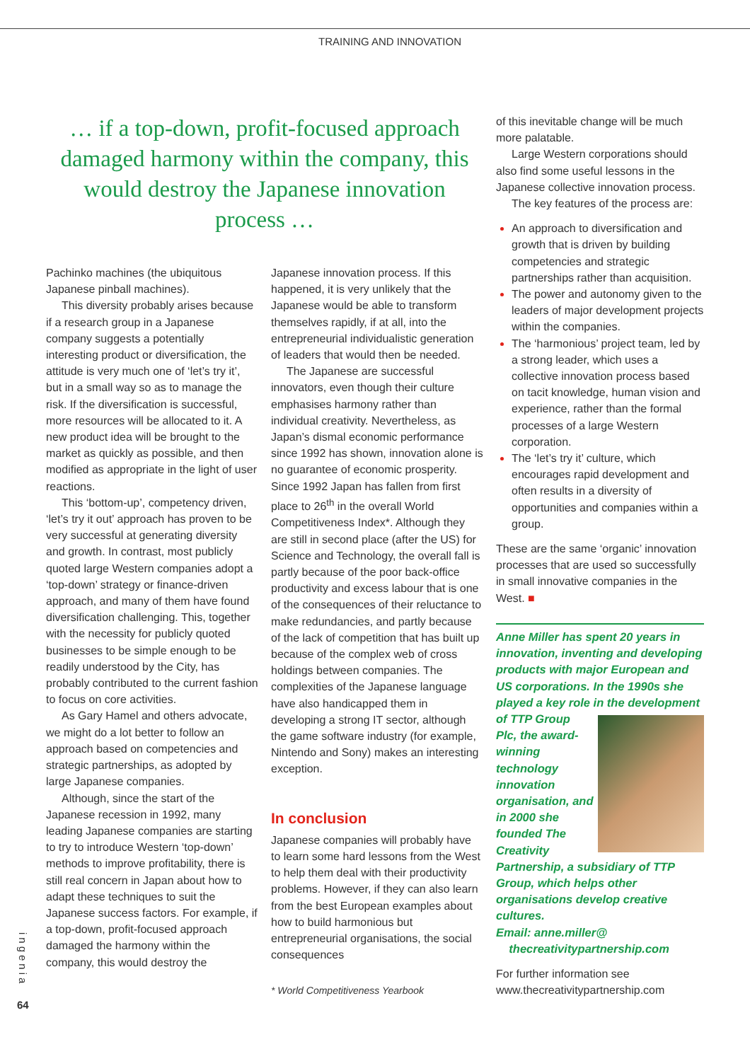TRAINING AND INNOVATION
… if a top-down, profit-focused approach damaged harmony within the company, this would destroy the Japanese innovation process …
Pachinko machines (the ubiquitous Japanese pinball machines).
This diversity probably arises because if a research group in a Japanese company suggests a potentially interesting product or diversification, the attitude is very much one of ‘let’s try it’, but in a small way so as to manage the risk. If the diversification is successful, more resources will be allocated to it. A new product idea will be brought to the market as quickly as possible, and then modified as appropriate in the light of user reactions.
This ‘bottom-up’, competency driven, ‘let’s try it out’ approach has proven to be very successful at generating diversity and growth. In contrast, most publicly quoted large Western companies adopt a ‘top-down’ strategy or finance-driven approach, and many of them have found diversification challenging. This, together with the necessity for publicly quoted businesses to be simple enough to be readily understood by the City, has probably contributed to the current fashion to focus on core activities.
As Gary Hamel and others advocate, we might do a lot better to follow an approach based on competencies and strategic partnerships, as adopted by large Japanese companies.
Although, since the start of the Japanese recession in 1992, many leading Japanese companies are starting to try to introduce Western ‘top-down’ methods to improve profitability, there is still real concern in Japan about how to adapt these techniques to suit the Japanese success factors. For example, if a top-down, profit-focused approach damaged the harmony within the company, this would destroy the
Japanese innovation process. If this happened, it is very unlikely that the Japanese would be able to transform themselves rapidly, if at all, into the entrepreneurial individualistic generation of leaders that would then be needed.
The Japanese are successful innovators, even though their culture emphasises harmony rather than individual creativity. Nevertheless, as Japan’s dismal economic performance since 1992 has shown, innovation alone is no guarantee of economic prosperity. Since 1992 Japan has fallen from first place to 26<sup>th</sup> in the overall World Competitiveness Index*. Although they are still in second place (after the US) for Science and Technology, the overall fall is partly because of the poor back-office productivity and excess labour that is one of the consequences of their reluctance to make redundancies, and partly because of the lack of competition that has built up because of the complex web of cross holdings between companies. The complexities of the Japanese language have also handicapped them in developing a strong IT sector, although the game software industry (for example, Nintendo and Sony) makes an interesting exception.
In conclusion
Japanese companies will probably have to learn some hard lessons from the West to help them deal with their productivity problems. However, if they can also learn from the best European examples about how to build harmonious but entrepreneurial organisations, the social consequences
* World Competitiveness Yearbook
of this inevitable change will be much more palatable.
Large Western corporations should also find some useful lessons in the Japanese collective innovation process.
The key features of the process are:
An approach to diversification and growth that is driven by building competencies and strategic partnerships rather than acquisition.
The power and autonomy given to the leaders of major development projects within the companies.
The ‘harmonious’ project team, led by a strong leader, which uses a collective innovation process based on tacit knowledge, human vision and experience, rather than the formal processes of a large Western corporation.
The ‘let’s try it’ culture, which encourages rapid development and often results in a diversity of opportunities and companies within a group.
These are the same ‘organic’ innovation processes that are used so successfully in small innovative companies in the West. ■
Anne Miller has spent 20 years in innovation, inventing and developing products with major European and US corporations. In the 1990s she played a key role in the development
of TTP Group Plc, the award-winning technology innovation organisation, and in 2000 she founded The Creativity Partnership, a subsidiary of TTP Group, which helps other organisations develop creative cultures.
Email: anne.miller@
thecreativitypartnership.com
For further information see www.thecreativitypartnership.com
ingenia
64